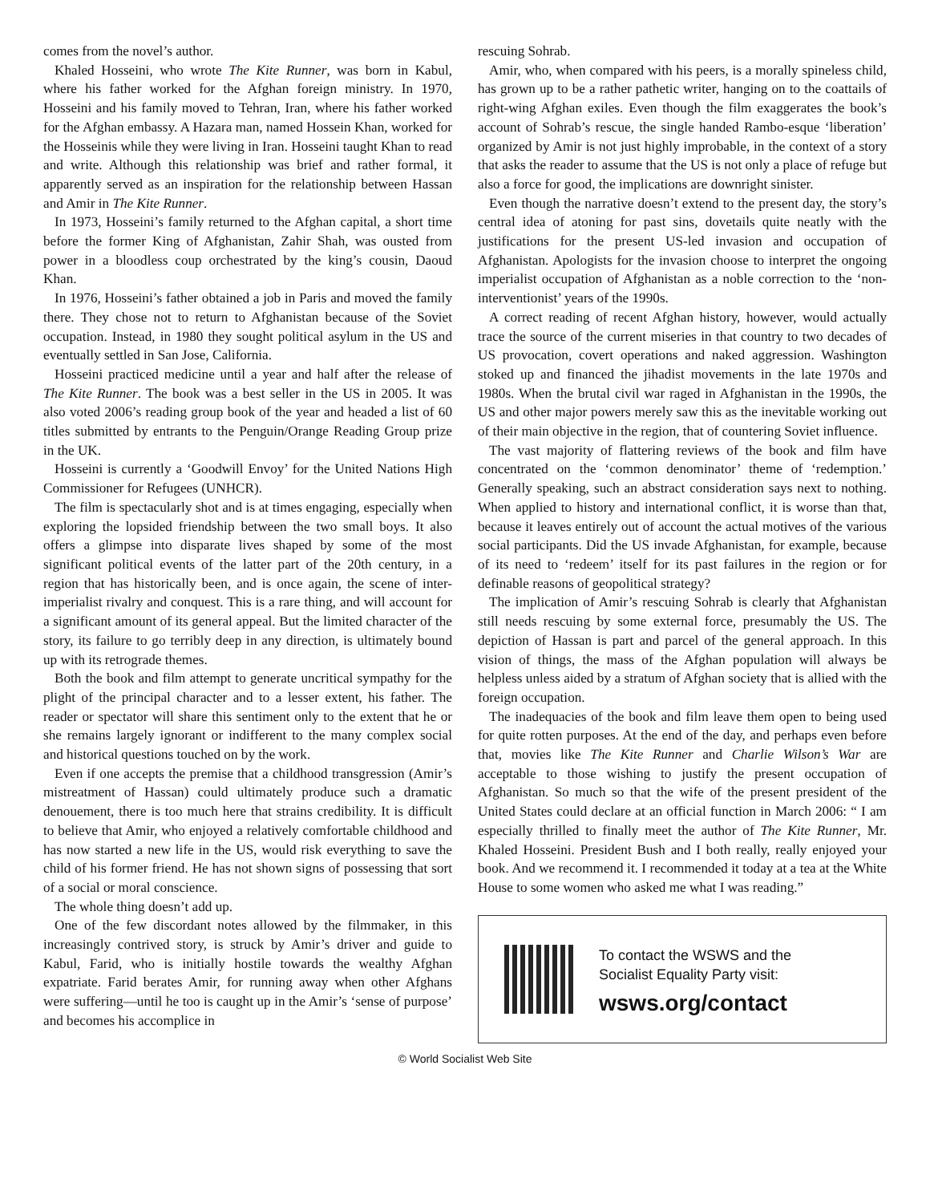comes from the novel’s author.
Khaled Hosseini, who wrote The Kite Runner, was born in Kabul, where his father worked for the Afghan foreign ministry. In 1970, Hosseini and his family moved to Tehran, Iran, where his father worked for the Afghan embassy. A Hazara man, named Hossein Khan, worked for the Hosseinis while they were living in Iran. Hosseini taught Khan to read and write. Although this relationship was brief and rather formal, it apparently served as an inspiration for the relationship between Hassan and Amir in The Kite Runner.
In 1973, Hosseini’s family returned to the Afghan capital, a short time before the former King of Afghanistan, Zahir Shah, was ousted from power in a bloodless coup orchestrated by the king’s cousin, Daoud Khan.
In 1976, Hosseini’s father obtained a job in Paris and moved the family there. They chose not to return to Afghanistan because of the Soviet occupation. Instead, in 1980 they sought political asylum in the US and eventually settled in San Jose, California.
Hosseini practiced medicine until a year and half after the release of The Kite Runner. The book was a best seller in the US in 2005. It was also voted 2006’s reading group book of the year and headed a list of 60 titles submitted by entrants to the Penguin/Orange Reading Group prize in the UK.
Hosseini is currently a ‘Goodwill Envoy’ for the United Nations High Commissioner for Refugees (UNHCR).
The film is spectacularly shot and is at times engaging, especially when exploring the lopsided friendship between the two small boys. It also offers a glimpse into disparate lives shaped by some of the most significant political events of the latter part of the 20th century, in a region that has historically been, and is once again, the scene of inter-imperialist rivalry and conquest. This is a rare thing, and will account for a significant amount of its general appeal. But the limited character of the story, its failure to go terribly deep in any direction, is ultimately bound up with its retrograde themes.
Both the book and film attempt to generate uncritical sympathy for the plight of the principal character and to a lesser extent, his father. The reader or spectator will share this sentiment only to the extent that he or she remains largely ignorant or indifferent to the many complex social and historical questions touched on by the work.
Even if one accepts the premise that a childhood transgression (Amir’s mistreatment of Hassan) could ultimately produce such a dramatic denouement, there is too much here that strains credibility. It is difficult to believe that Amir, who enjoyed a relatively comfortable childhood and has now started a new life in the US, would risk everything to save the child of his former friend. He has not shown signs of possessing that sort of a social or moral conscience.
The whole thing doesn’t add up.
One of the few discordant notes allowed by the filmmaker, in this increasingly contrived story, is struck by Amir’s driver and guide to Kabul, Farid, who is initially hostile towards the wealthy Afghan expatriate. Farid berates Amir, for running away when other Afghans were suffering—until he too is caught up in the Amir’s ‘sense of purpose’ and becomes his accomplice in
rescuing Sohrab.
Amir, who, when compared with his peers, is a morally spineless child, has grown up to be a rather pathetic writer, hanging on to the coattails of right-wing Afghan exiles. Even though the film exaggerates the book’s account of Sohrab’s rescue, the single handed Rambo-esque ‘liberation’ organized by Amir is not just highly improbable, in the context of a story that asks the reader to assume that the US is not only a place of refuge but also a force for good, the implications are downright sinister.
Even though the narrative doesn’t extend to the present day, the story’s central idea of atoning for past sins, dovetails quite neatly with the justifications for the present US-led invasion and occupation of Afghanistan. Apologists for the invasion choose to interpret the ongoing imperialist occupation of Afghanistan as a noble correction to the ‘non-interventionist’ years of the 1990s.
A correct reading of recent Afghan history, however, would actually trace the source of the current miseries in that country to two decades of US provocation, covert operations and naked aggression. Washington stoked up and financed the jihadist movements in the late 1970s and 1980s. When the brutal civil war raged in Afghanistan in the 1990s, the US and other major powers merely saw this as the inevitable working out of their main objective in the region, that of countering Soviet influence.
The vast majority of flattering reviews of the book and film have concentrated on the ‘common denominator’ theme of ‘redemption.’ Generally speaking, such an abstract consideration says next to nothing. When applied to history and international conflict, it is worse than that, because it leaves entirely out of account the actual motives of the various social participants. Did the US invade Afghanistan, for example, because of its need to ‘redeem’ itself for its past failures in the region or for definable reasons of geopolitical strategy?
The implication of Amir’s rescuing Sohrab is clearly that Afghanistan still needs rescuing by some external force, presumably the US. The depiction of Hassan is part and parcel of the general approach. In this vision of things, the mass of the Afghan population will always be helpless unless aided by a stratum of Afghan society that is allied with the foreign occupation.
The inadequacies of the book and film leave them open to being used for quite rotten purposes. At the end of the day, and perhaps even before that, movies like The Kite Runner and Charlie Wilson’s War are acceptable to those wishing to justify the present occupation of Afghanistan. So much so that the wife of the present president of the United States could declare at an official function in March 2006: “ I am especially thrilled to finally meet the author of The Kite Runner, Mr. Khaled Hosseini. President Bush and I both really, really enjoyed your book. And we recommend it. I recommended it today at a tea at the White House to some women who asked me what I was reading.”
To contact the WSWS and the
Socialist Equality Party visit:
wsws.org/contact
© World Socialist Web Site